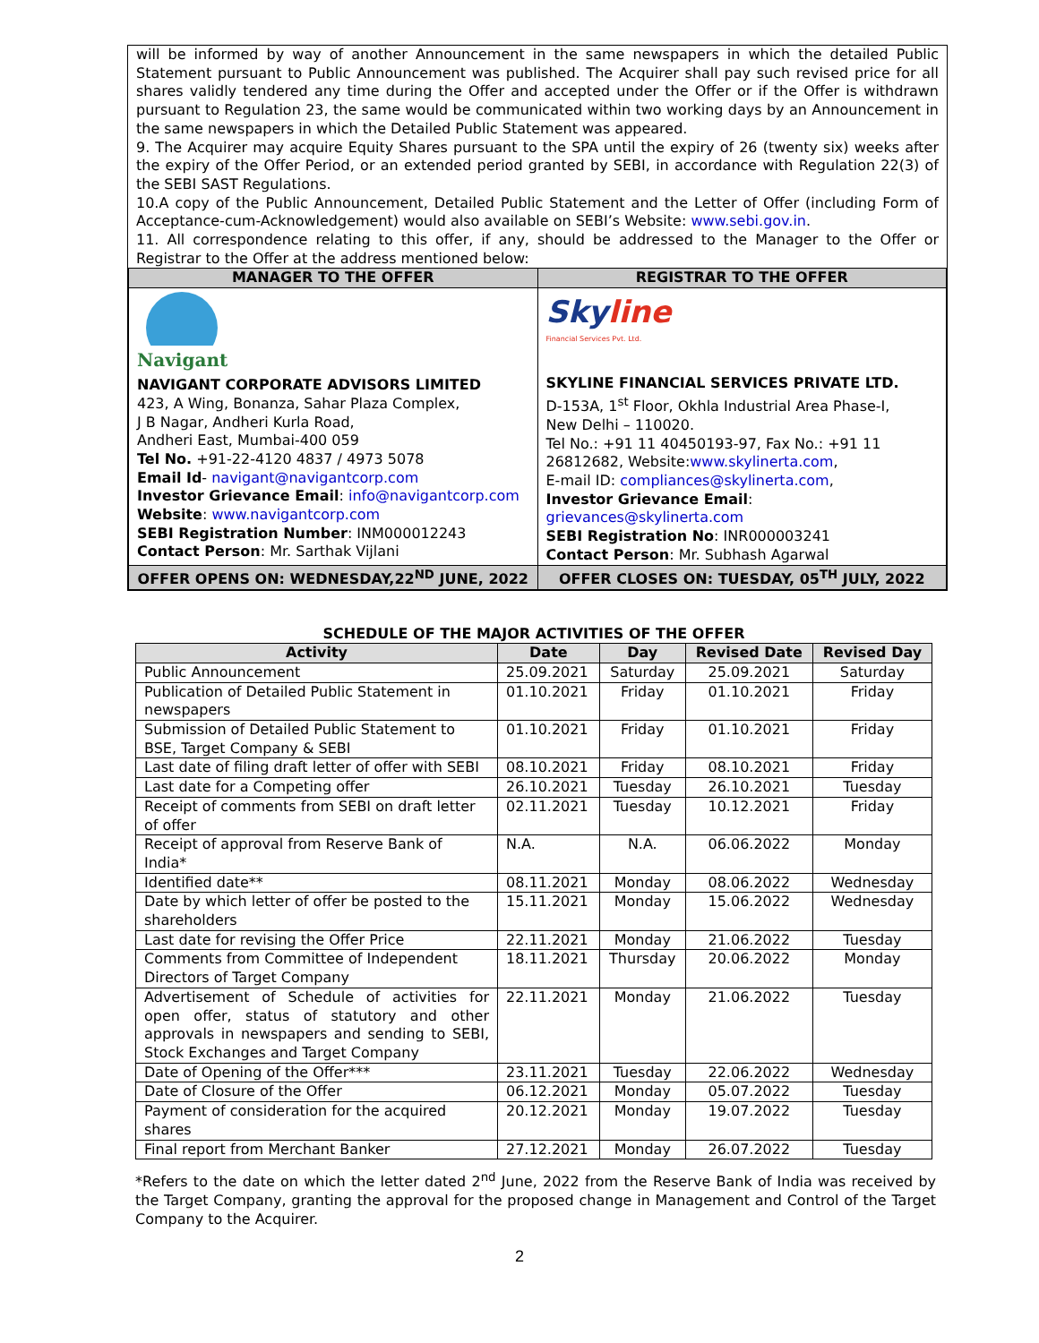will be informed by way of another Announcement in the same newspapers in which the detailed Public Statement pursuant to Public Announcement was published. The Acquirer shall pay such revised price for all shares validly tendered any time during the Offer and accepted under the Offer or if the Offer is withdrawn pursuant to Regulation 23, the same would be communicated within two working days by an Announcement in the same newspapers in which the Detailed Public Statement was appeared.
9. The Acquirer may acquire Equity Shares pursuant to the SPA until the expiry of 26 (twenty six) weeks after the expiry of the Offer Period, or an extended period granted by SEBI, in accordance with Regulation 22(3) of the SEBI SAST Regulations.
10.A copy of the Public Announcement, Detailed Public Statement and the Letter of Offer (including Form of Acceptance-cum-Acknowledgement) would also available on SEBI’s Website: www.sebi.gov.in.
11. All correspondence relating to this offer, if any, should be addressed to the Manager to the Offer or Registrar to the Offer at the address mentioned below:
| MANAGER TO THE OFFER | REGISTRAR TO THE OFFER |
| --- | --- |
| Navigant NAVIGANT CORPORATE ADVISORS LIMITED 423, A Wing, Bonanza, Sahar Plaza Complex, J B Nagar, Andheri Kurla Road, Andheri East, Mumbai-400 059 Tel No. +91-22-4120 4837 / 4973 5078 Email Id - navigant@navigantcorp.com Investor Grievance Email : info@navigantcorp.com Website : www.navigantcorp.com SEBI Registration Number : INM000012243 Contact Person : Mr. Sarthak Vijlani | Sky line Financial Services Pvt. Ltd. SKYLINE FINANCIAL SERVICES PRIVATE LTD. D-153A, 1<sup>st</sup> Floor, Okhla Industrial Area Phase-I, New Delhi – 110020. Tel No.: +91 11 40450193-97, Fax No.: +91 11 26812682, Website: www.skylinerta.com , E-mail ID: compliances@skylinerta.com , Investor Grievance Email : grievances@skylinerta.com SEBI Registration No : INR000003241 Contact Person : Mr. Subhash Agarwal |
| OFFER OPENS ON: WEDNESDAY,22<sup>ND</sup> JUNE, 2022 | OFFER CLOSES ON: TUESDAY, 05<sup>TH</sup> JULY, 2022 |
SCHEDULE OF THE MAJOR ACTIVITIES OF THE OFFER
| Activity | Date | Day | Revised Date | Revised Day |
| --- | --- | --- | --- | --- |
| Public Announcement | 25.09.2021 | Saturday | 25.09.2021 | Saturday |
| Publication of Detailed Public Statement in newspapers | 01.10.2021 | Friday | 01.10.2021 | Friday |
| Submission of Detailed Public Statement to BSE, Target Company & SEBI | 01.10.2021 | Friday | 01.10.2021 | Friday |
| Last date of filing draft letter of offer with SEBI | 08.10.2021 | Friday | 08.10.2021 | Friday |
| Last date for a Competing offer | 26.10.2021 | Tuesday | 26.10.2021 | Tuesday |
| Receipt of comments from SEBI on draft letter of offer | 02.11.2021 | Tuesday | 10.12.2021 | Friday |
| Receipt of approval from Reserve Bank of India* | N.A. | N.A. | 06.06.2022 | Monday |
| Identified date** | 08.11.2021 | Monday | 08.06.2022 | Wednesday |
| Date by which letter of offer be posted to the shareholders | 15.11.2021 | Monday | 15.06.2022 | Wednesday |
| Last date for revising the Offer Price | 22.11.2021 | Monday | 21.06.2022 | Tuesday |
| Comments from Committee of Independent Directors of Target Company | 18.11.2021 | Thursday | 20.06.2022 | Monday |
| Advertisement of Schedule of activities for open offer, status of statutory and other approvals in newspapers and sending to SEBI, Stock Exchanges and Target Company | 22.11.2021 | Monday | 21.06.2022 | Tuesday |
| Date of Opening of the Offer*** | 23.11.2021 | Tuesday | 22.06.2022 | Wednesday |
| Date of Closure of the Offer | 06.12.2021 | Monday | 05.07.2022 | Tuesday |
| Payment of consideration for the acquired shares | 20.12.2021 | Monday | 19.07.2022 | Tuesday |
| Final report from Merchant Banker | 27.12.2021 | Monday | 26.07.2022 | Tuesday |
*Refers to the date on which the letter dated 2<sup>nd</sup> June, 2022 from the Reserve Bank of India was received by the Target Company, granting the approval for the proposed change in Management and Control of the Target Company to the Acquirer.
2